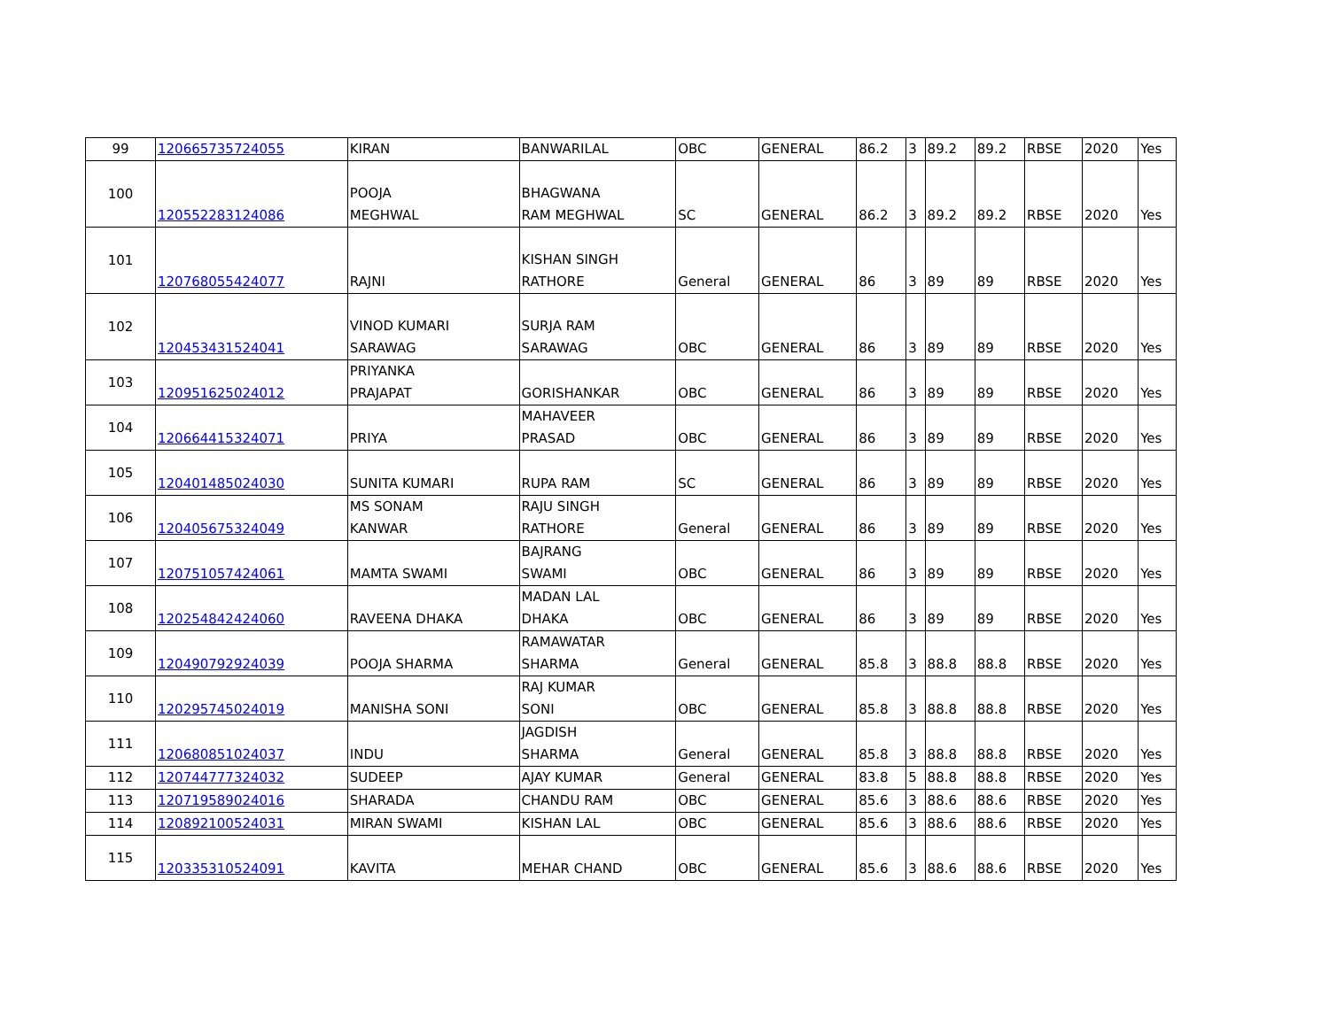| 99 | 120665735724055 | KIRAN | BANWARILAL | OBC | GENERAL | 86.2 | 3 | 89.2 | 89.2 | RBSE | 2020 | Yes |
| 100 | 120552283124086 | POOJA MEGHWAL | BHAGWANA RAM MEGHWAL | SC | GENERAL | 86.2 | 3 | 89.2 | 89.2 | RBSE | 2020 | Yes |
| 101 | 120768055424077 | RAJNI | KISHAN SINGH RATHORE | General | GENERAL | 86 | 3 | 89 | 89 | RBSE | 2020 | Yes |
| 102 | 120453431524041 | VINOD KUMARI SARAWAG | SURJA RAM SARAWAG | OBC | GENERAL | 86 | 3 | 89 | 89 | RBSE | 2020 | Yes |
| 103 | 120951625024012 | PRIYANKA PRAJAPAT | GORISHANKAR | OBC | GENERAL | 86 | 3 | 89 | 89 | RBSE | 2020 | Yes |
| 104 | 120664415324071 | PRIYA | MAHAVEER PRASAD | OBC | GENERAL | 86 | 3 | 89 | 89 | RBSE | 2020 | Yes |
| 105 | 120401485024030 | SUNITA KUMARI | RUPA RAM | SC | GENERAL | 86 | 3 | 89 | 89 | RBSE | 2020 | Yes |
| 106 | 120405675324049 | MS SONAM KANWAR | RAJU SINGH RATHORE | General | GENERAL | 86 | 3 | 89 | 89 | RBSE | 2020 | Yes |
| 107 | 120751057424061 | MAMTA SWAMI | BAJRANG SWAMI | OBC | GENERAL | 86 | 3 | 89 | 89 | RBSE | 2020 | Yes |
| 108 | 120254842424060 | RAVEENA DHAKA | MADAN LAL DHAKA | OBC | GENERAL | 86 | 3 | 89 | 89 | RBSE | 2020 | Yes |
| 109 | 120490792924039 | POOJA SHARMA | RAMAWATAR SHARMA | General | GENERAL | 85.8 | 3 | 88.8 | 88.8 | RBSE | 2020 | Yes |
| 110 | 120295745024019 | MANISHA SONI | RAJ KUMAR SONI | OBC | GENERAL | 85.8 | 3 | 88.8 | 88.8 | RBSE | 2020 | Yes |
| 111 | 120680851024037 | INDU | JAGDISH SHARMA | General | GENERAL | 85.8 | 3 | 88.8 | 88.8 | RBSE | 2020 | Yes |
| 112 | 120744777324032 | SUDEEP | AJAY KUMAR | General | GENERAL | 83.8 | 5 | 88.8 | 88.8 | RBSE | 2020 | Yes |
| 113 | 120719589024016 | SHARADA | CHANDU RAM | OBC | GENERAL | 85.6 | 3 | 88.6 | 88.6 | RBSE | 2020 | Yes |
| 114 | 120892100524031 | MIRAN SWAMI | KISHAN LAL | OBC | GENERAL | 85.6 | 3 | 88.6 | 88.6 | RBSE | 2020 | Yes |
| 115 | 120335310524091 | KAVITA | MEHAR CHAND | OBC | GENERAL | 85.6 | 3 | 88.6 | 88.6 | RBSE | 2020 | Yes |